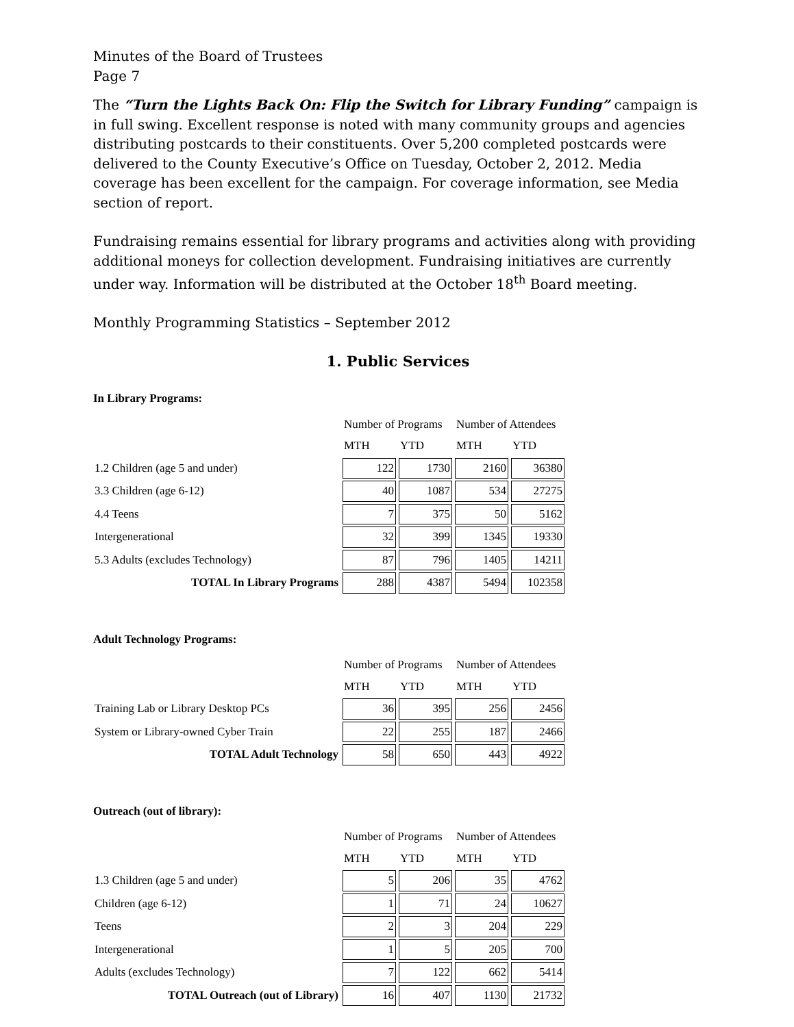Minutes of the Board of Trustees
Page 7
The “Turn the Lights Back On: Flip the Switch for Library Funding” campaign is in full swing. Excellent response is noted with many community groups and agencies distributing postcards to their constituents. Over 5,200 completed postcards were delivered to the County Executive’s Office on Tuesday, October 2, 2012. Media coverage has been excellent for the campaign. For coverage information, see Media section of report.
Fundraising remains essential for library programs and activities along with providing additional moneys for collection development. Fundraising initiatives are currently under way. Information will be distributed at the October 18<sup>th</sup> Board meeting.
Monthly Programming Statistics – September 2012
1. Public Services
In Library Programs:
| | Number of Programs | | Number of Attendees | |
| | MTH | YTD | MTH | YTD |
| 1.2 Children (age 5 and under) | 122 | 1730 | 2160 | 36380 |
| 3.3 Children (age 6-12) | 40 | 1087 | 534 | 27275 |
| 4.4 Teens | 7 | 375 | 50 | 5162 |
| Intergenerational | 32 | 399 | 1345 | 19330 |
| 5.3 Adults (excludes Technology) | 87 | 796 | 1405 | 14211 |
| TOTAL In Library Programs | 288 | 4387 | 5494 | 102358 |
Adult Technology Programs:
| | Number of Programs | | Number of Attendees | |
| | MTH | YTD | MTH | YTD |
| Training Lab or Library Desktop PCs | 36 | 395 | 256 | 2456 |
| System or Library-owned Cyber Train | 22 | 255 | 187 | 2466 |
| TOTAL Adult Technology | 58 | 650 | 443 | 4922 |
Outreach (out of library):
| | Number of Programs | | Number of Attendees | |
| | MTH | YTD | MTH | YTD |
| 1.3 Children (age 5 and under) | 5 | 206 | 35 | 4762 |
| Children (age 6-12) | 1 | 71 | 24 | 10627 |
| Teens | 2 | 3 | 204 | 229 |
| Intergenerational | 1 | 5 | 205 | 700 |
| Adults (excludes Technology) | 7 | 122 | 662 | 5414 |
| TOTAL Outreach (out of Library) | 16 | 407 | 1130 | 21732 |